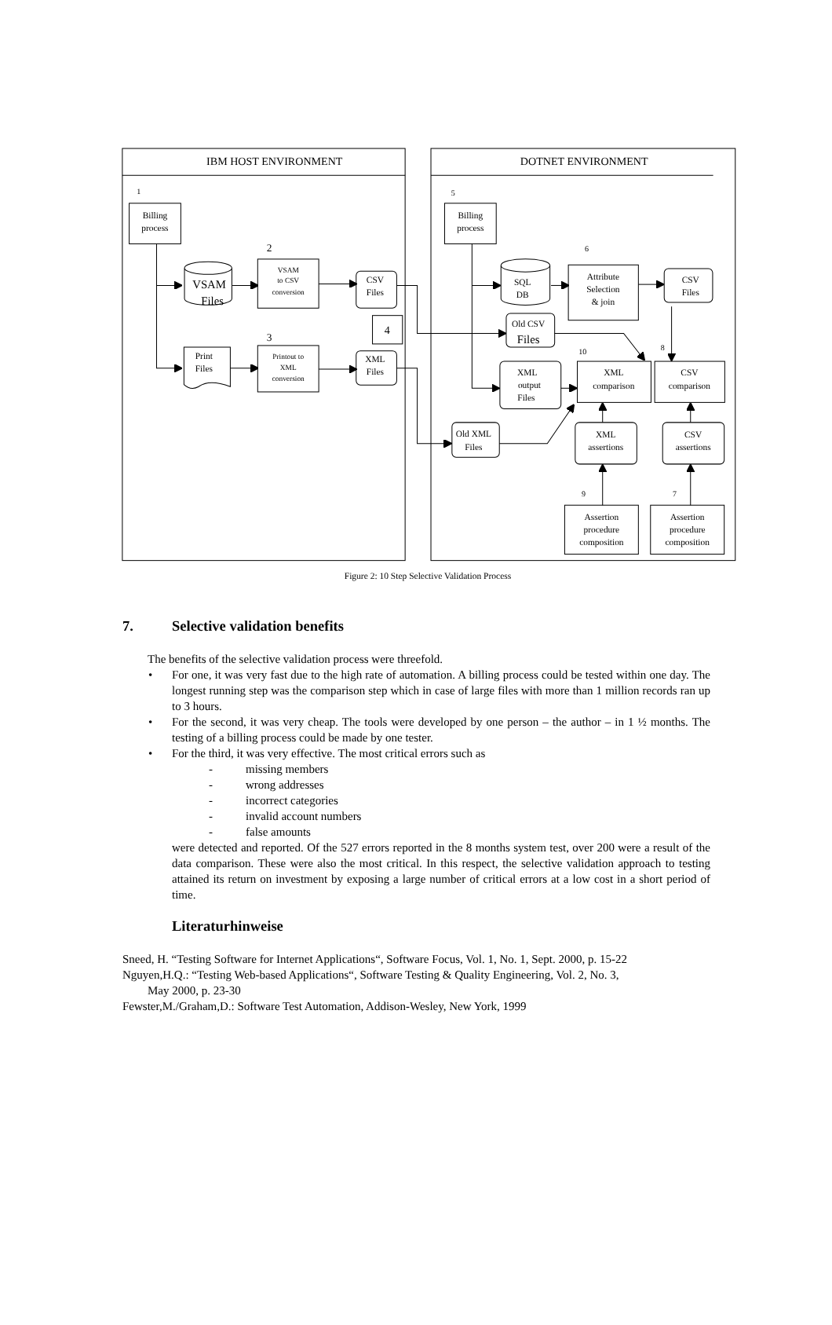IBM HOST ENVIRONMENT
DOTNET ENVIRONMENT
1
5
2
6
3
10
8
9
7
Billing
process
Billing
process
VSAM
Files
VSAM
to CSV
conversion
CSV
Files
Print
Files
Printout to
XML
conversion
XML
Files
4
SQL
DB
Attribute
Selection
& join
CSV
Files
Old CSV
Files
XML
output
Files
XML
comparison
CSV
comparison
Old XML
Files
XML
assertions
CSV
assertions
Assertion
procedure
composition
Assertion
procedure
composition
Figure 2: 10 Step Selective Validation Process
7. Selective validation benefits
The benefits of the selective validation process were threefold.
• For one, it was very fast due to the high rate of automation. A billing process could be tested within one day. The longest running step was the comparison step which in case of large files with more than 1 million records ran up to 3 hours.
• For the second, it was very cheap. The tools were developed by one person – the author – in 1 ½ months. The testing of a billing process could be made by one tester.
• For the third, it was very effective. The most critical errors such as
- missing members
- wrong addresses
- incorrect categories
- invalid account numbers
- false amounts
were detected and reported. Of the 527 errors reported in the 8 months system test, over 200 were a result of the data comparison. These were also the most critical. In this respect, the selective validation approach to testing attained its return on investment by exposing a large number of critical errors at a low cost in a short period of time.
Literaturhinweise
Sneed, H. “Testing Software for Internet Applications“, Software Focus, Vol. 1, No. 1, Sept. 2000, p. 15-22
Nguyen,H.Q.: “Testing Web-based Applications“, Software Testing & Quality Engineering, Vol. 2, No. 3,
May 2000, p. 23-30
Fewster,M./Graham,D.: Software Test Automation, Addison-Wesley, New York, 1999